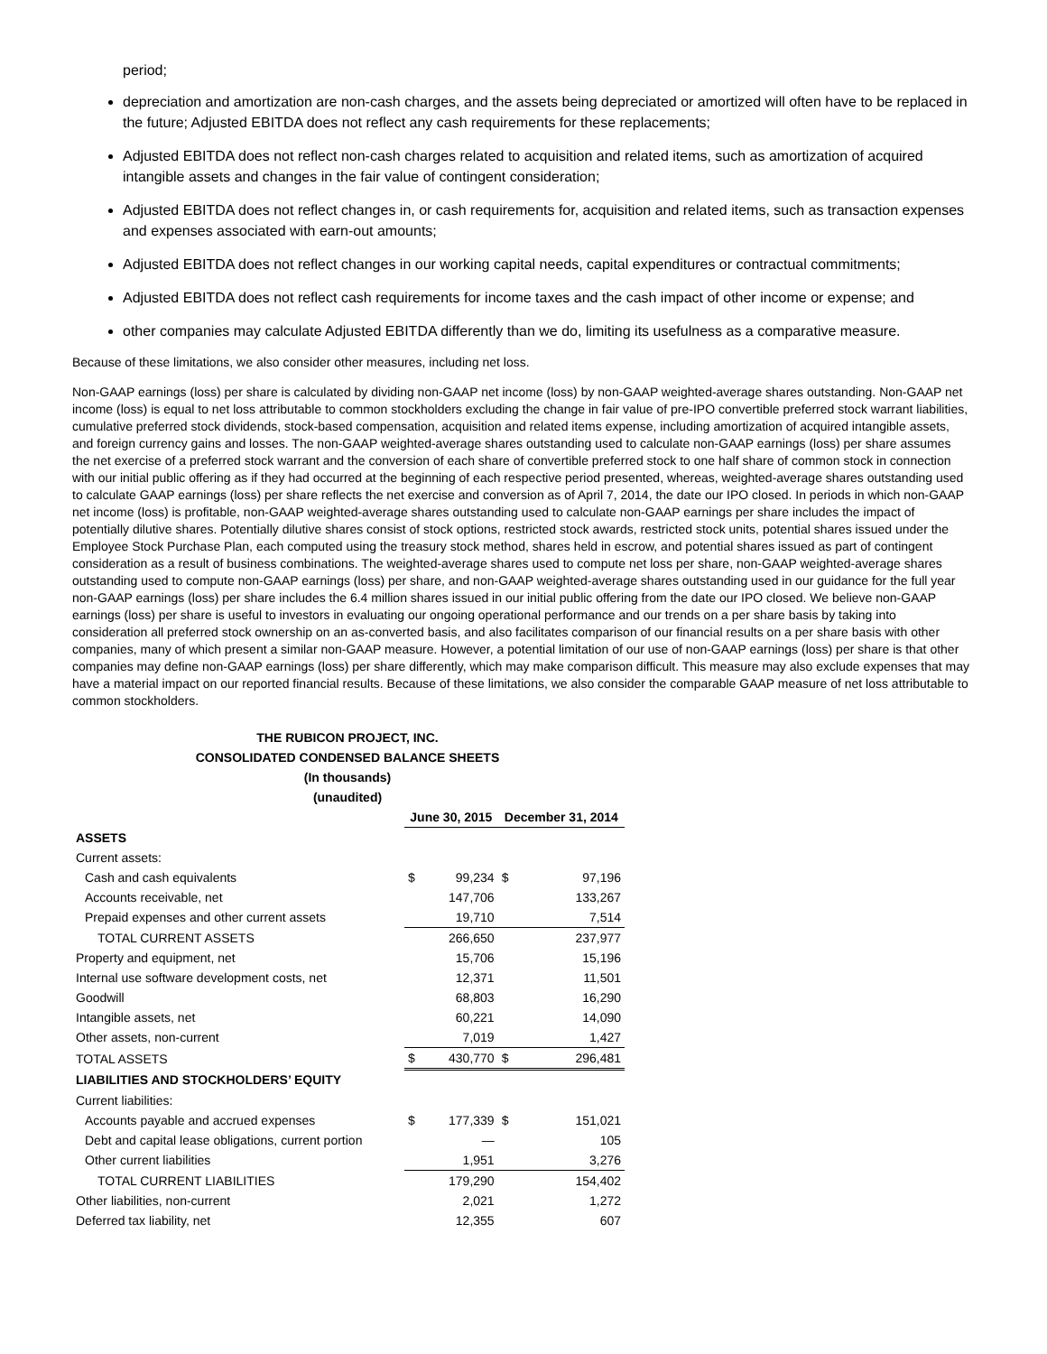period;
depreciation and amortization are non-cash charges, and the assets being depreciated or amortized will often have to be replaced in the future; Adjusted EBITDA does not reflect any cash requirements for these replacements;
Adjusted EBITDA does not reflect non-cash charges related to acquisition and related items, such as amortization of acquired intangible assets and changes in the fair value of contingent consideration;
Adjusted EBITDA does not reflect changes in, or cash requirements for, acquisition and related items, such as transaction expenses and expenses associated with earn-out amounts;
Adjusted EBITDA does not reflect changes in our working capital needs, capital expenditures or contractual commitments;
Adjusted EBITDA does not reflect cash requirements for income taxes and the cash impact of other income or expense; and
other companies may calculate Adjusted EBITDA differently than we do, limiting its usefulness as a comparative measure.
Because of these limitations, we also consider other measures, including net loss.
Non-GAAP earnings (loss) per share is calculated by dividing non-GAAP net income (loss) by non-GAAP weighted-average shares outstanding. Non-GAAP net income (loss) is equal to net loss attributable to common stockholders excluding the change in fair value of pre-IPO convertible preferred stock warrant liabilities, cumulative preferred stock dividends, stock-based compensation, acquisition and related items expense, including amortization of acquired intangible assets, and foreign currency gains and losses. The non-GAAP weighted-average shares outstanding used to calculate non-GAAP earnings (loss) per share assumes the net exercise of a preferred stock warrant and the conversion of each share of convertible preferred stock to one half share of common stock in connection with our initial public offering as if they had occurred at the beginning of each respective period presented, whereas, weighted-average shares outstanding used to calculate GAAP earnings (loss) per share reflects the net exercise and conversion as of April 7, 2014, the date our IPO closed. In periods in which non-GAAP net income (loss) is profitable, non-GAAP weighted-average shares outstanding used to calculate non-GAAP earnings per share includes the impact of potentially dilutive shares. Potentially dilutive shares consist of stock options, restricted stock awards, restricted stock units, potential shares issued under the Employee Stock Purchase Plan, each computed using the treasury stock method, shares held in escrow, and potential shares issued as part of contingent consideration as a result of business combinations. The weighted-average shares used to compute net loss per share, non-GAAP weighted-average shares outstanding used to compute non-GAAP earnings (loss) per share, and non-GAAP weighted-average shares outstanding used in our guidance for the full year non-GAAP earnings (loss) per share includes the 6.4 million shares issued in our initial public offering from the date our IPO closed. We believe non-GAAP earnings (loss) per share is useful to investors in evaluating our ongoing operational performance and our trends on a per share basis by taking into consideration all preferred stock ownership on an as-converted basis, and also facilitates comparison of our financial results on a per share basis with other companies, many of which present a similar non-GAAP measure. However, a potential limitation of our use of non-GAAP earnings (loss) per share is that other companies may define non-GAAP earnings (loss) per share differently, which may make comparison difficult. This measure may also exclude expenses that may have a material impact on our reported financial results. Because of these limitations, we also consider the comparable GAAP measure of net loss attributable to common stockholders.
THE RUBICON PROJECT, INC.
CONSOLIDATED CONDENSED BALANCE SHEETS
(In thousands)
(unaudited)
| | June 30, 2015 | | December 31, 2014 | |
| ASSETS | | | | |
| Current assets: | | | | |
| Cash and cash equivalents | $ | 99,234 | $ | 97,196 |
| Accounts receivable, net | | 147,706 | | 133,267 |
| Prepaid expenses and other current assets | | 19,710 | | 7,514 |
| TOTAL CURRENT ASSETS | | 266,650 | | 237,977 |
| Property and equipment, net | | 15,706 | | 15,196 |
| Internal use software development costs, net | | 12,371 | | 11,501 |
| Goodwill | | 68,803 | | 16,290 |
| Intangible assets, net | | 60,221 | | 14,090 |
| Other assets, non-current | | 7,019 | | 1,427 |
| TOTAL ASSETS | $ | 430,770 | $ | 296,481 |
| LIABILITIES AND STOCKHOLDERS’ EQUITY | | | | |
| Current liabilities: | | | | |
| Accounts payable and accrued expenses | $ | 177,339 | $ | 151,021 |
| Debt and capital lease obligations, current portion | | — | | 105 |
| Other current liabilities | | 1,951 | | 3,276 |
| TOTAL CURRENT LIABILITIES | | 179,290 | | 154,402 |
| Other liabilities, non-current | | 2,021 | | 1,272 |
| Deferred tax liability, net | | 12,355 | | 607 |